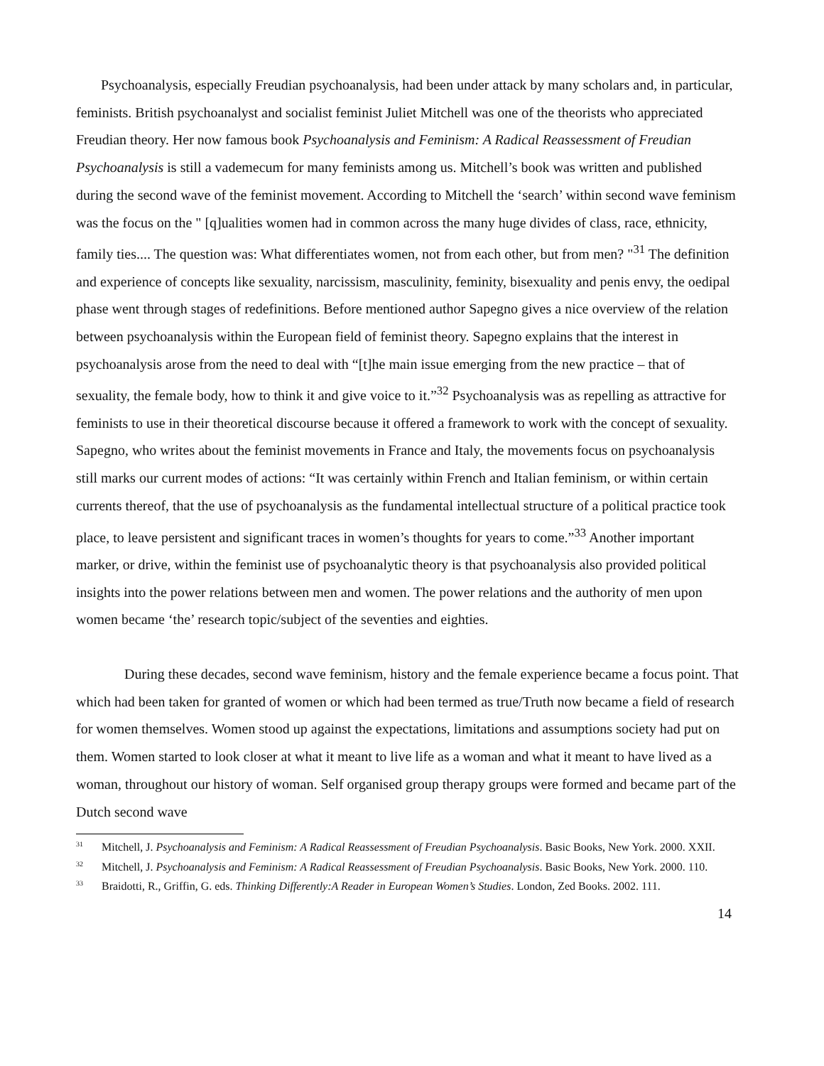Psychoanalysis, especially Freudian psychoanalysis, had been under attack by many scholars and, in particular, feminists. British psychoanalyst and socialist feminist Juliet Mitchell was one of the theorists who appreciated Freudian theory. Her now famous book Psychoanalysis and Feminism: A Radical Reassessment of Freudian Psychoanalysis is still a vademecum for many feminists among us. Mitchell’s book was written and published during the second wave of the feminist movement. According to Mitchell the ‘search’ within second wave feminism was the focus on the " [q]ualities women had in common across the many huge divides of class, race, ethnicity, family ties.... The question was: What differentiates women, not from each other, but from men? "<sup>31</sup> The definition and experience of concepts like sexuality, narcissism, masculinity, feminity, bisexuality and penis envy, the oedipal phase went through stages of redefinitions. Before mentioned author Sapegno gives a nice overview of the relation between psychoanalysis within the European field of feminist theory. Sapegno explains that the interest in psychoanalysis arose from the need to deal with “[t]he main issue emerging from the new practice – that of sexuality, the female body, how to think it and give voice to it.”<sup>32</sup> Psychoanalysis was as repelling as attractive for feminists to use in their theoretical discourse because it offered a framework to work with the concept of sexuality. Sapegno, who writes about the feminist movements in France and Italy, the movements focus on psychoanalysis still marks our current modes of actions: “It was certainly within French and Italian feminism, or within certain currents thereof, that the use of psychoanalysis as the fundamental intellectual structure of a political practice took place, to leave persistent and significant traces in women’s thoughts for years to come.”<sup>33</sup> Another important marker, or drive, within the feminist use of psychoanalytic theory is that psychoanalysis also provided political insights into the power relations between men and women. The power relations and the authority of men upon women became ‘the’ research topic/subject of the seventies and eighties.
During these decades, second wave feminism, history and the female experience became a focus point. That which had been taken for granted of women or which had been termed as true/Truth now became a field of research for women themselves. Women stood up against the expectations, limitations and assumptions society had put on them. Women started to look closer at what it meant to live life as a woman and what it meant to have lived as a woman, throughout our history of woman. Self organised group therapy groups were formed and became part of the Dutch second wave
<sup>31</sup> Mitchell, J. Psychoanalysis and Feminism: A Radical Reassessment of Freudian Psychoanalysis. Basic Books, New York. 2000. XXII.
<sup>32</sup> Mitchell, J. Psychoanalysis and Feminism: A Radical Reassessment of Freudian Psychoanalysis. Basic Books, New York. 2000. 110.
<sup>33</sup> Braidotti, R., Griffin, G. eds. Thinking Differently:A Reader in European Women’s Studies. London, Zed Books. 2002. 111.
14